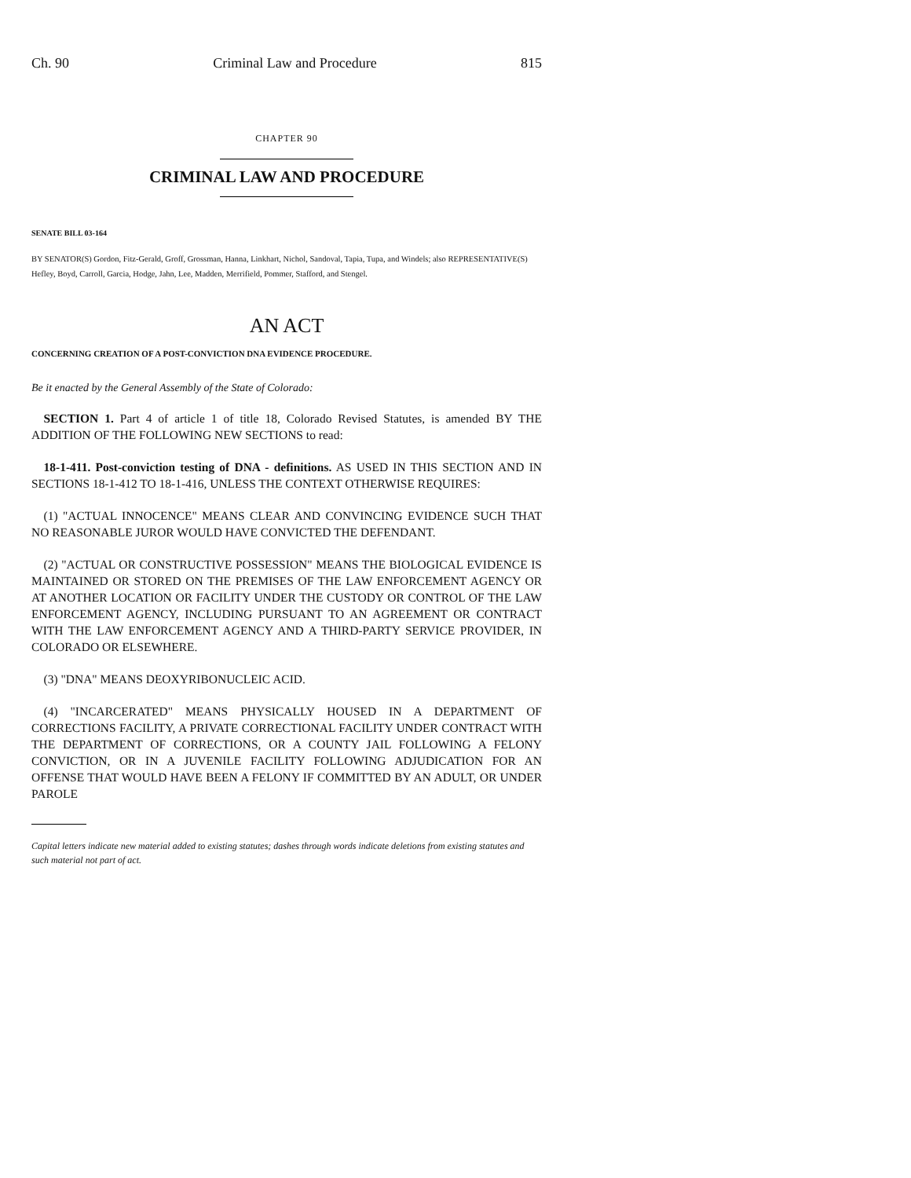Ch. 90 Criminal Law and Procedure 815
CHAPTER 90
CRIMINAL LAW AND PROCEDURE
SENATE BILL 03-164
BY SENATOR(S) Gordon, Fitz-Gerald, Groff, Grossman, Hanna, Linkhart, Nichol, Sandoval, Tapia, Tupa, and Windels; also REPRESENTATIVE(S) Hefley, Boyd, Carroll, Garcia, Hodge, Jahn, Lee, Madden, Merrifield, Pommer, Stafford, and Stengel.
AN ACT
CONCERNING CREATION OF A POST-CONVICTION DNA EVIDENCE PROCEDURE.
Be it enacted by the General Assembly of the State of Colorado:
SECTION 1. Part 4 of article 1 of title 18, Colorado Revised Statutes, is amended BY THE ADDITION OF THE FOLLOWING NEW SECTIONS to read:
18-1-411. Post-conviction testing of DNA - definitions. AS USED IN THIS SECTION AND IN SECTIONS 18-1-412 TO 18-1-416, UNLESS THE CONTEXT OTHERWISE REQUIRES:
(1) "ACTUAL INNOCENCE" MEANS CLEAR AND CONVINCING EVIDENCE SUCH THAT NO REASONABLE JUROR WOULD HAVE CONVICTED THE DEFENDANT.
(2) "ACTUAL OR CONSTRUCTIVE POSSESSION" MEANS THE BIOLOGICAL EVIDENCE IS MAINTAINED OR STORED ON THE PREMISES OF THE LAW ENFORCEMENT AGENCY OR AT ANOTHER LOCATION OR FACILITY UNDER THE CUSTODY OR CONTROL OF THE LAW ENFORCEMENT AGENCY, INCLUDING PURSUANT TO AN AGREEMENT OR CONTRACT WITH THE LAW ENFORCEMENT AGENCY AND A THIRD-PARTY SERVICE PROVIDER, IN COLORADO OR ELSEWHERE.
(3) "DNA" MEANS DEOXYRIBONUCLEIC ACID.
(4) "INCARCERATED" MEANS PHYSICALLY HOUSED IN A DEPARTMENT OF CORRECTIONS FACILITY, A PRIVATE CORRECTIONAL FACILITY UNDER CONTRACT WITH THE DEPARTMENT OF CORRECTIONS, OR A COUNTY JAIL FOLLOWING A FELONY CONVICTION, OR IN A JUVENILE FACILITY FOLLOWING ADJUDICATION FOR AN OFFENSE THAT WOULD HAVE BEEN A FELONY IF COMMITTED BY AN ADULT, OR UNDER PAROLE
Capital letters indicate new material added to existing statutes; dashes through words indicate deletions from existing statutes and such material not part of act.